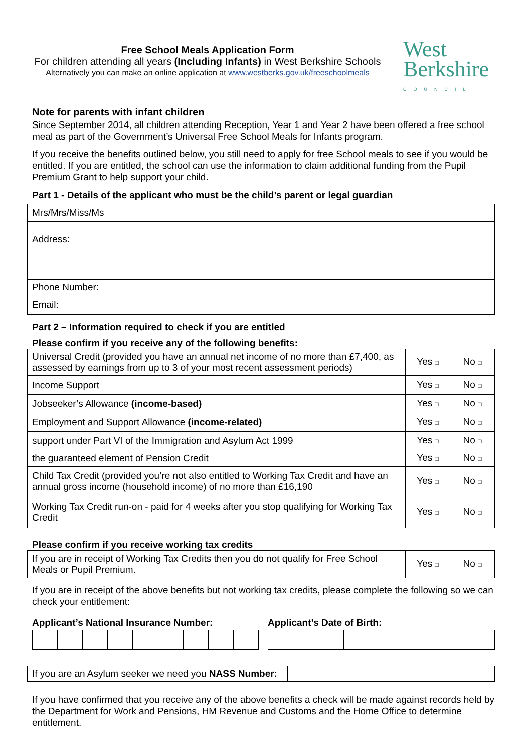Free School Meals Application Form
For children attending all years (Including Infants) in West Berkshire Schools
Alternatively you can make an online application at www.westberks.gov.uk/freeschoolmeals
West
Berkshire
COUNCIL
Note for parents with infant children
Since September 2014, all children attending Reception, Year 1 and Year 2 have been offered a free school meal as part of the Government’s Universal Free School Meals for Infants program.
If you receive the benefits outlined below, you still need to apply for free School meals to see if you would be entitled. If you are entitled, the school can use the information to claim additional funding from the Pupil Premium Grant to help support your child.
Part 1 - Details of the applicant who must be the child’s parent or legal guardian
| Mrs/Mrs/Miss/Ms | |
| Address: | |
| Phone Number: | |
| Email: | |
Part 2 – Information required to check if you are entitled
Please confirm if you receive any of the following benefits:
| Universal Credit (provided you have an annual net income of no more than £7,400, as assessed by earnings from up to 3 of your most recent assessment periods) | Yes □ | No □ |
| Income Support | Yes □ | No □ |
| Jobseeker’s Allowance (income-based) | Yes □ | No □ |
| Employment and Support Allowance (income-related) | Yes □ | No □ |
| support under Part VI of the Immigration and Asylum Act 1999 | Yes □ | No □ |
| the guaranteed element of Pension Credit | Yes □ | No □ |
| Child Tax Credit (provided you’re not also entitled to Working Tax Credit and have an annual gross income (household income) of no more than £16,190 | Yes □ | No □ |
| Working Tax Credit run-on - paid for 4 weeks after you stop qualifying for Working Tax Credit | Yes □ | No □ |
Please confirm if you receive working tax credits
| If you are in receipt of Working Tax Credits then you do not qualify for Free School Meals or Pupil Premium. | Yes □ | No □ |
If you are in receipt of the above benefits but not working tax credits, please complete the following so we can check your entitlement:
Applicant’s National Insurance Number: Applicant’s Date of Birth:
| If you are an Asylum seeker we need you NASS Number: | |
If you have confirmed that you receive any of the above benefits a check will be made against records held by the Department for Work and Pensions, HM Revenue and Customs and the Home Office to determine entitlement.